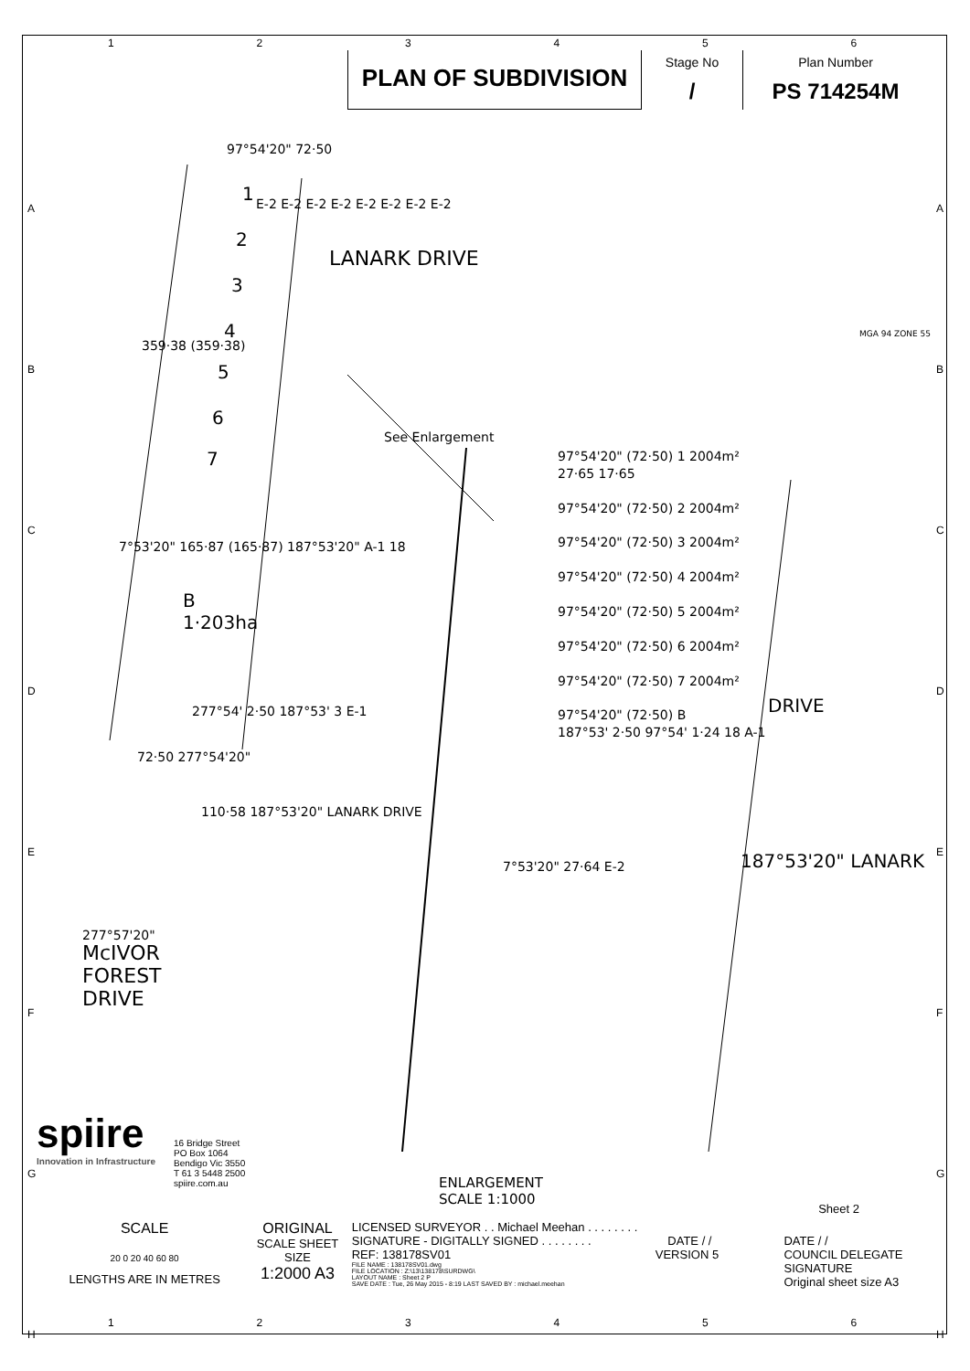1 2 3 4 5 6
PLAN OF SUBDIVISION
Stage No
/
Plan Number
PS 714254M
97°54'20" 72·50
1
2
3
4
5
6
7
E-2 E-2 E-2 E-2 E-2 E-2 E-2 E-2
LANARK DRIVE
359·38 (359·38)
See Enlargement
B
1·203ha
7°53'20" 165·87 (165·87) 187°53'20" A-1 18
277°54' 2·50 187°53' 3 E-1
72·50 277°54'20"
110·58 187°53'20" LANARK DRIVE
277°57'20"
McIVOR
FOREST
DRIVE
MGA 94 ZONE 55
97°54'20" (72·50) 1 2004m²
27·65 17·65
97°54'20" (72·50) 2 2004m²
97°54'20" (72·50) 3 2004m²
97°54'20" (72·50) 4 2004m²
97°54'20" (72·50) 5 2004m²
97°54'20" (72·50) 6 2004m²
97°54'20" (72·50) 7 2004m²
97°54'20" (72·50) B
187°53' 2·50 97°54' 1·24 18 A-1
DRIVE
187°53'20" LANARK
7°53'20" 27·64 E-2
ENLARGEMENT
SCALE 1:1000
spiire
Innovation in Infrastructure
16 Bridge Street
PO Box 1064
Bendigo Vic 3550
T 61 3 5448 2500
spiire.com.au
Sheet 2
SCALE
20 0 20 40 60 80
LENGTHS ARE IN METRES
ORIGINAL
SCALE SHEET SIZE
1:2000 A3
LICENSED SURVEYOR . . Michael Meehan . . . . . . . .
SIGNATURE - DIGITALLY SIGNED . . . . . . . . DATE / /
REF: 138178SV01 VERSION 5
FILE NAME : 138178SV01.dwg
FILE LOCATION : Z:\13\138178\SURDWG\
LAYOUT NAME : Sheet 2 P
SAVE DATE : Tue, 26 May 2015 - 8:19 LAST SAVED BY : michael.meehan
DATE / /
COUNCIL DELEGATE SIGNATURE
Original sheet size A3
1 2 3 4 5 6
A
B
C
D
E
F
G
H
A
B
C
D
E
F
G
H